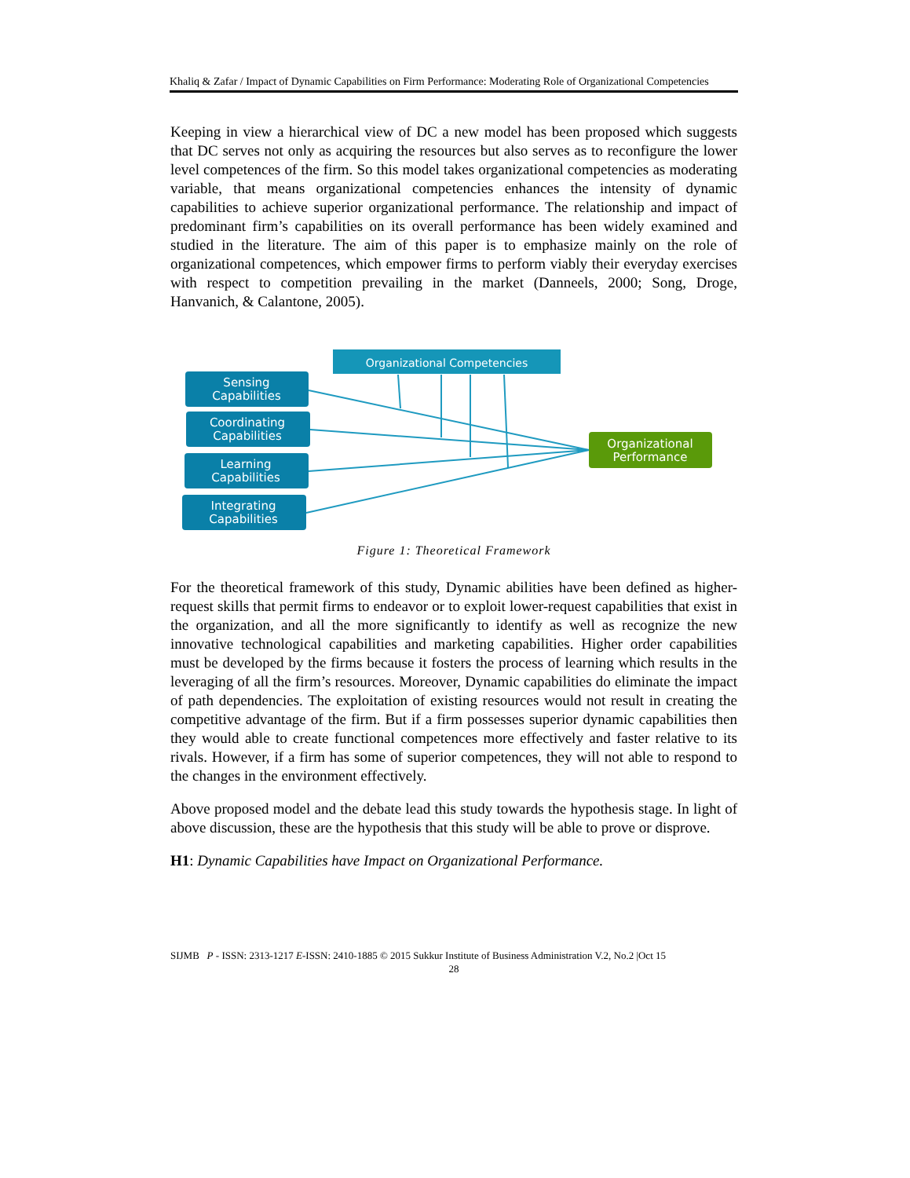Khaliq & Zafar / Impact of Dynamic Capabilities on Firm Performance: Moderating Role of Organizational Competencies
Keeping in view a hierarchical view of DC a new model has been proposed which suggests that DC serves not only as acquiring the resources but also serves as to reconfigure the lower level competences of the firm. So this model takes organizational competencies as moderating variable, that means organizational competencies enhances the intensity of dynamic capabilities to achieve superior organizational performance. The relationship and impact of predominant firm’s capabilities on its overall performance has been widely examined and studied in the literature. The aim of this paper is to emphasize mainly on the role of organizational competences, which empower firms to perform viably their everyday exercises with respect to competition prevailing in the market (Danneels, 2000; Song, Droge, Hanvanich, & Calantone, 2005).
Organizational Competencies
Sensing
Capabilities
Coordinating
Capabilities
Learning
Capabilities
Integrating
Capabilities
Organizational
Performance
Figure 1: Theoretical Framework
For the theoretical framework of this study, Dynamic abilities have been defined as higher-request skills that permit firms to endeavor or to exploit lower-request capabilities that exist in the organization, and all the more significantly to identify as well as recognize the new innovative technological capabilities and marketing capabilities. Higher order capabilities must be developed by the firms because it fosters the process of learning which results in the leveraging of all the firm’s resources. Moreover, Dynamic capabilities do eliminate the impact of path dependencies. The exploitation of existing resources would not result in creating the competitive advantage of the firm. But if a firm possesses superior dynamic capabilities then they would able to create functional competences more effectively and faster relative to its rivals. However, if a firm has some of superior competences, they will not able to respond to the changes in the environment effectively.
Above proposed model and the debate lead this study towards the hypothesis stage. In light of above discussion, these are the hypothesis that this study will be able to prove or disprove.
H1: Dynamic Capabilities have Impact on Organizational Performance.
SIJMB P - ISSN: 2313-1217 E-ISSN: 2410-1885 © 2015 Sukkur Institute of Business Administration V.2, No.2 |Oct 15
28